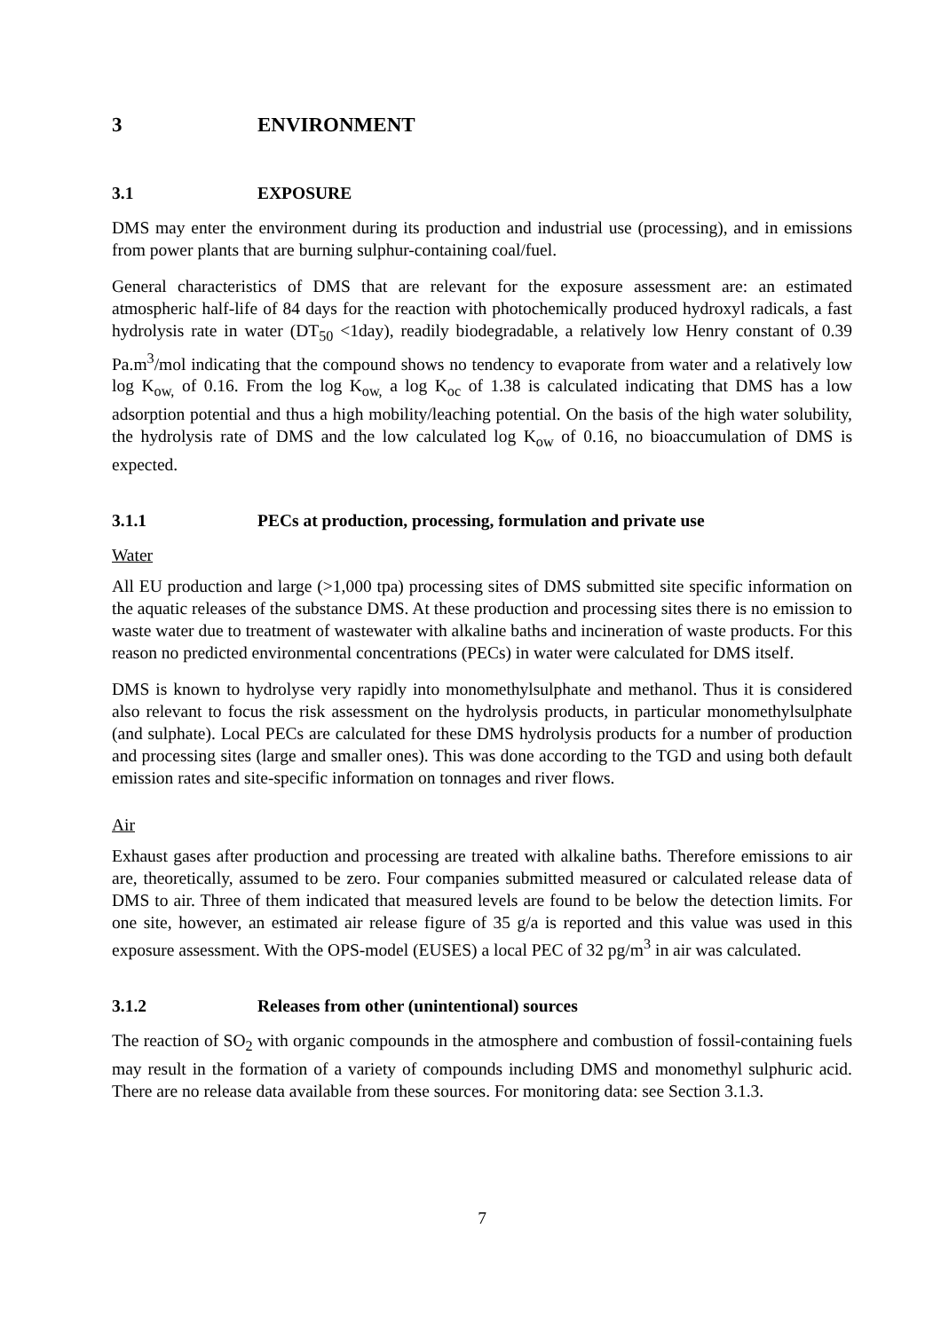3 ENVIRONMENT
3.1 EXPOSURE
DMS may enter the environment during its production and industrial use (processing), and in emissions from power plants that are burning sulphur-containing coal/fuel.
General characteristics of DMS that are relevant for the exposure assessment are: an estimated atmospheric half-life of 84 days for the reaction with photochemically produced hydroxyl radicals, a fast hydrolysis rate in water (DT<sub>50</sub> <1day), readily biodegradable, a relatively low Henry constant of 0.39 Pa.m<sup>3</sup>/mol indicating that the compound shows no tendency to evaporate from water and a relatively low log K<sub>ow,</sub> of 0.16. From the log K<sub>ow,</sub> a log K<sub>oc</sub> of 1.38 is calculated indicating that DMS has a low adsorption potential and thus a high mobility/leaching potential. On the basis of the high water solubility, the hydrolysis rate of DMS and the low calculated log K<sub>ow</sub> of 0.16, no bioaccumulation of DMS is expected.
3.1.1 PECs at production, processing, formulation and private use
Water
All EU production and large (>1,000 tpa) processing sites of DMS submitted site specific information on the aquatic releases of the substance DMS. At these production and processing sites there is no emission to waste water due to treatment of wastewater with alkaline baths and incineration of waste products. For this reason no predicted environmental concentrations (PECs) in water were calculated for DMS itself.
DMS is known to hydrolyse very rapidly into monomethylsulphate and methanol. Thus it is considered also relevant to focus the risk assessment on the hydrolysis products, in particular monomethylsulphate (and sulphate). Local PECs are calculated for these DMS hydrolysis products for a number of production and processing sites (large and smaller ones). This was done according to the TGD and using both default emission rates and site-specific information on tonnages and river flows.
Air
Exhaust gases after production and processing are treated with alkaline baths. Therefore emissions to air are, theoretically, assumed to be zero. Four companies submitted measured or calculated release data of DMS to air. Three of them indicated that measured levels are found to be below the detection limits. For one site, however, an estimated air release figure of 35 g/a is reported and this value was used in this exposure assessment. With the OPS-model (EUSES) a local PEC of 32 pg/m<sup>3</sup> in air was calculated.
3.1.2 Releases from other (unintentional) sources
The reaction of SO<sub>2</sub> with organic compounds in the atmosphere and combustion of fossil-containing fuels may result in the formation of a variety of compounds including DMS and monomethyl sulphuric acid. There are no release data available from these sources. For monitoring data: see Section 3.1.3.
7